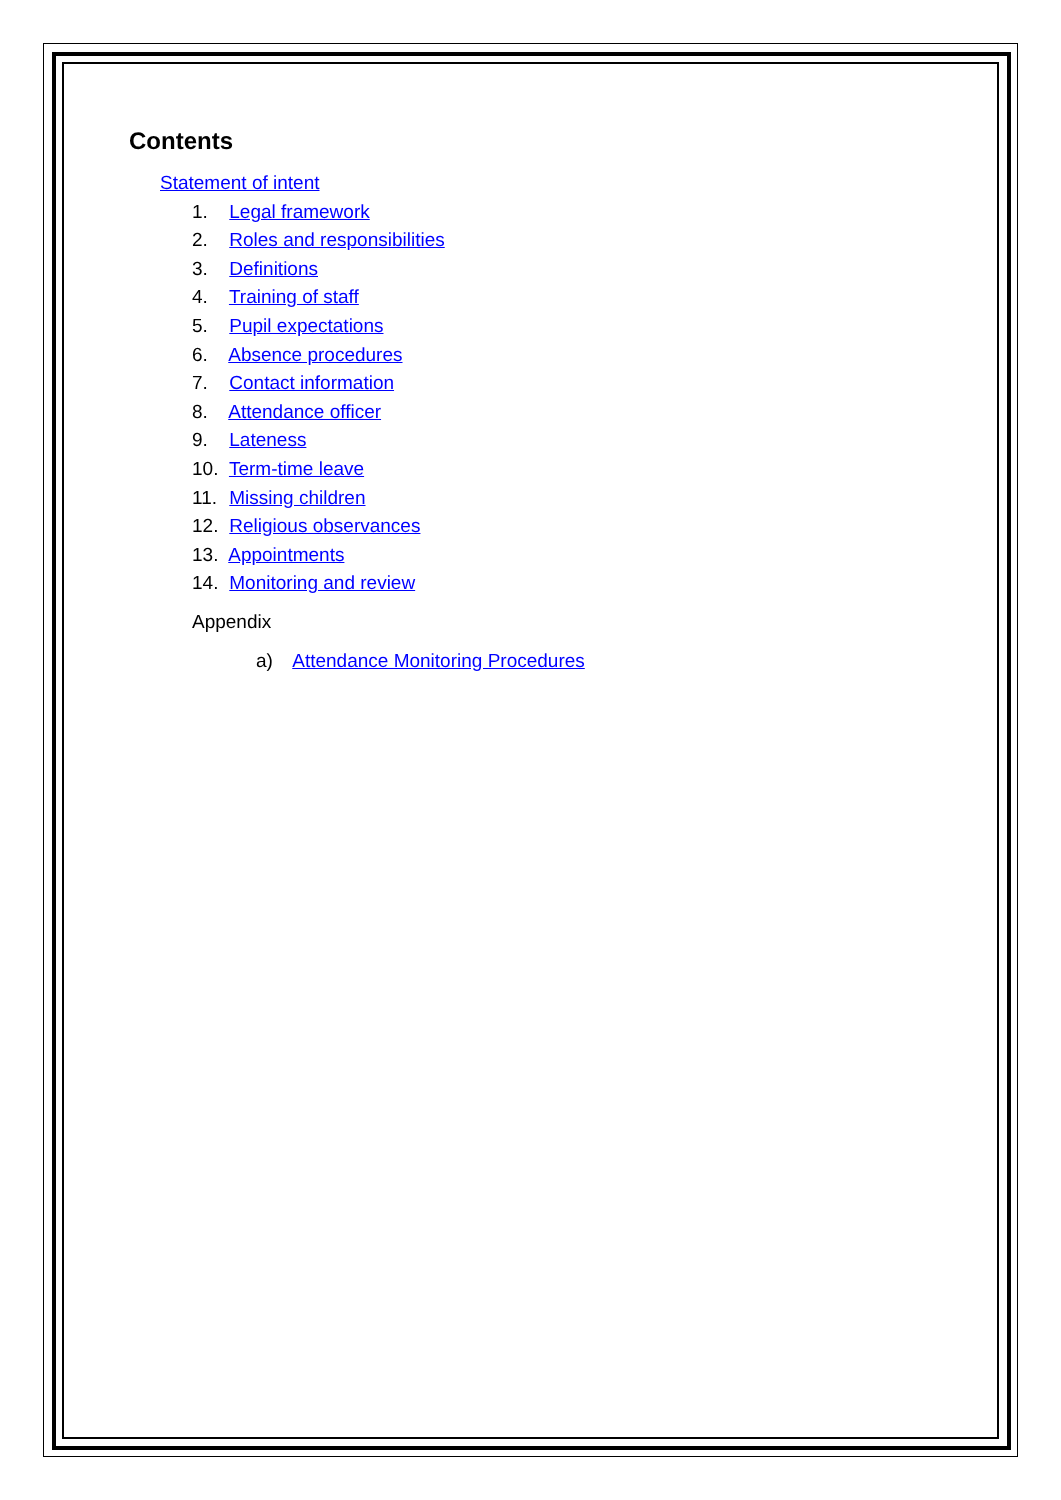Contents
Statement of intent
1. Legal framework
2. Roles and responsibilities
3. Definitions
4. Training of staff
5. Pupil expectations
6. Absence procedures
7. Contact information
8. Attendance officer
9. Lateness
10. Term-time leave
11. Missing children
12. Religious observances
13. Appointments
14. Monitoring and review
Appendix
a) Attendance Monitoring Procedures